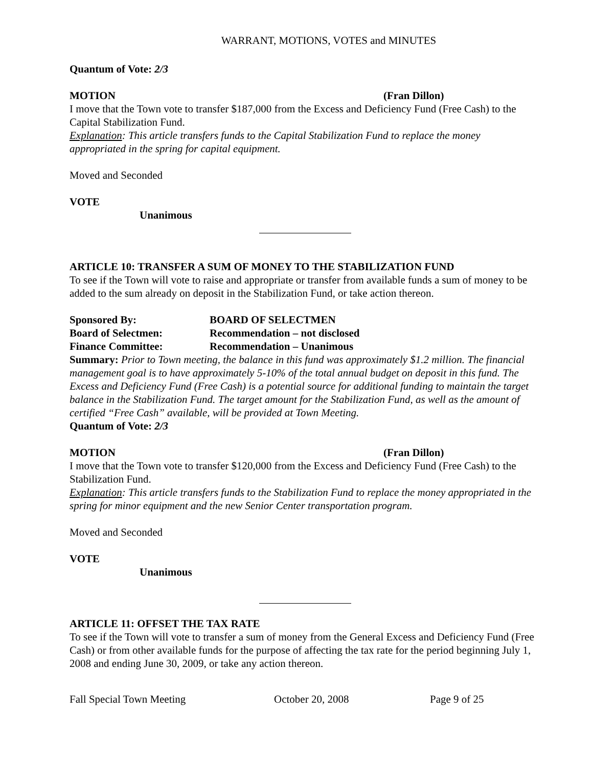WARRANT, MOTIONS, VOTES and MINUTES
Quantum of Vote: 2/3
MOTION (Fran Dillon)
I move that the Town vote to transfer $187,000 from the Excess and Deficiency Fund (Free Cash) to the Capital Stabilization Fund.
Explanation: This article transfers funds to the Capital Stabilization Fund to replace the money appropriated in the spring for capital equipment.
Moved and Seconded
VOTE
Unanimous
ARTICLE 10: TRANSFER A SUM OF MONEY TO THE STABILIZATION FUND
To see if the Town will vote to raise and appropriate or transfer from available funds a sum of money to be added to the sum already on deposit in the Stabilization Fund, or take action thereon.
Sponsored By: BOARD OF SELECTMEN
Board of Selectmen: Recommendation – not disclosed
Finance Committee: Recommendation – Unanimous
Summary: Prior to Town meeting, the balance in this fund was approximately $1.2 million. The financial management goal is to have approximately 5-10% of the total annual budget on deposit in this fund. The Excess and Deficiency Fund (Free Cash) is a potential source for additional funding to maintain the target balance in the Stabilization Fund. The target amount for the Stabilization Fund, as well as the amount of certified “Free Cash” available, will be provided at Town Meeting.
Quantum of Vote: 2/3
MOTION (Fran Dillon)
I move that the Town vote to transfer $120,000 from the Excess and Deficiency Fund (Free Cash) to the Stabilization Fund.
Explanation: This article transfers funds to the Stabilization Fund to replace the money appropriated in the spring for minor equipment and the new Senior Center transportation program.
Moved and Seconded
VOTE
Unanimous
ARTICLE 11: OFFSET THE TAX RATE
To see if the Town will vote to transfer a sum of money from the General Excess and Deficiency Fund (Free Cash) or from other available funds for the purpose of affecting the tax rate for the period beginning July 1, 2008 and ending June 30, 2009, or take any action thereon.
Fall Special Town Meeting October 20, 2008 Page 9 of 25